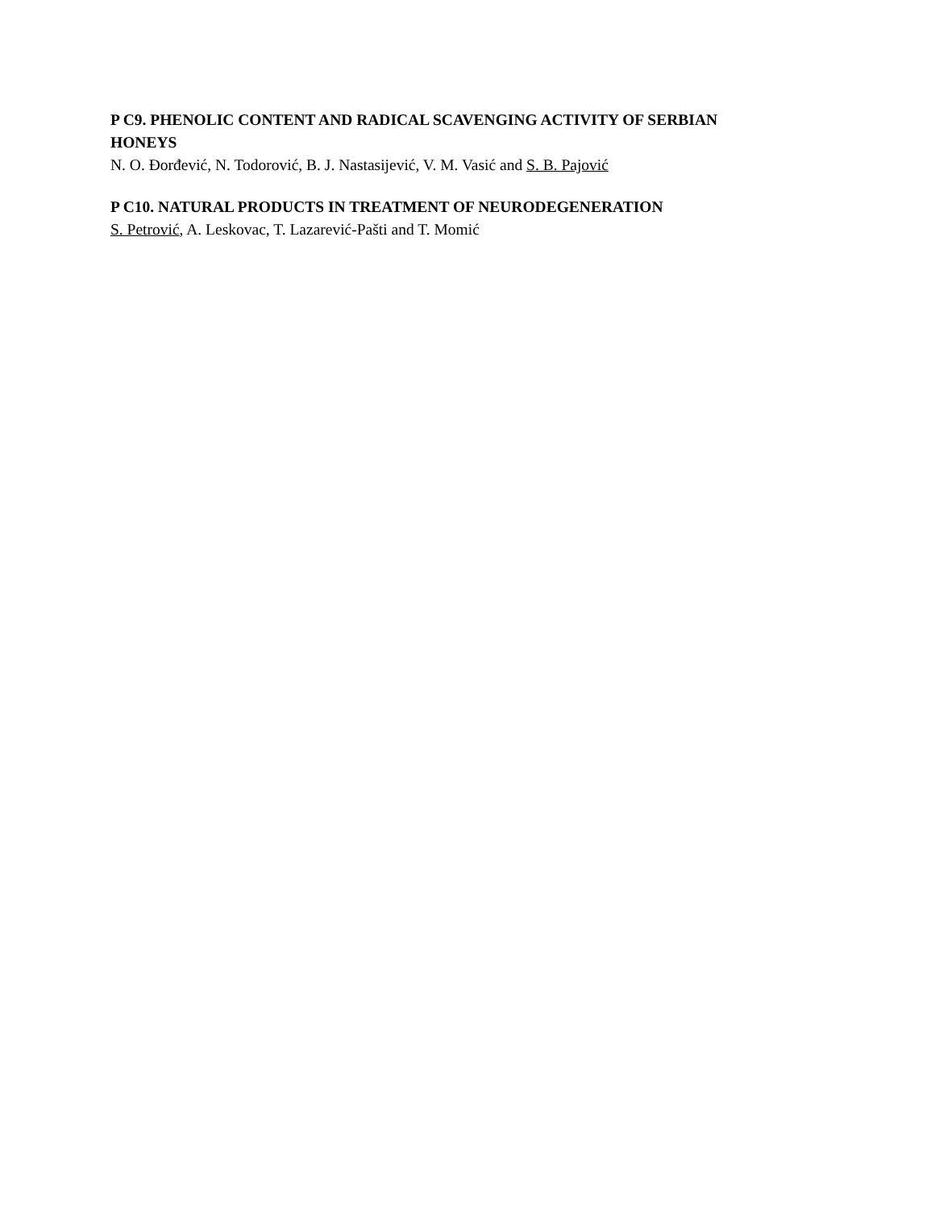P C9. PHENOLIC CONTENT AND RADICAL SCAVENGING ACTIVITY OF SERBIAN HONEYS
N. O. Đorđević, N. Todorović, B. J. Nastasijević, V. M. Vasić and S. B. Pajović
P C10. NATURAL PRODUCTS IN TREATMENT OF NEURODEGENERATION
S. Petrović, A. Leskovac, T. Lazarević-Pašti and T. Momić